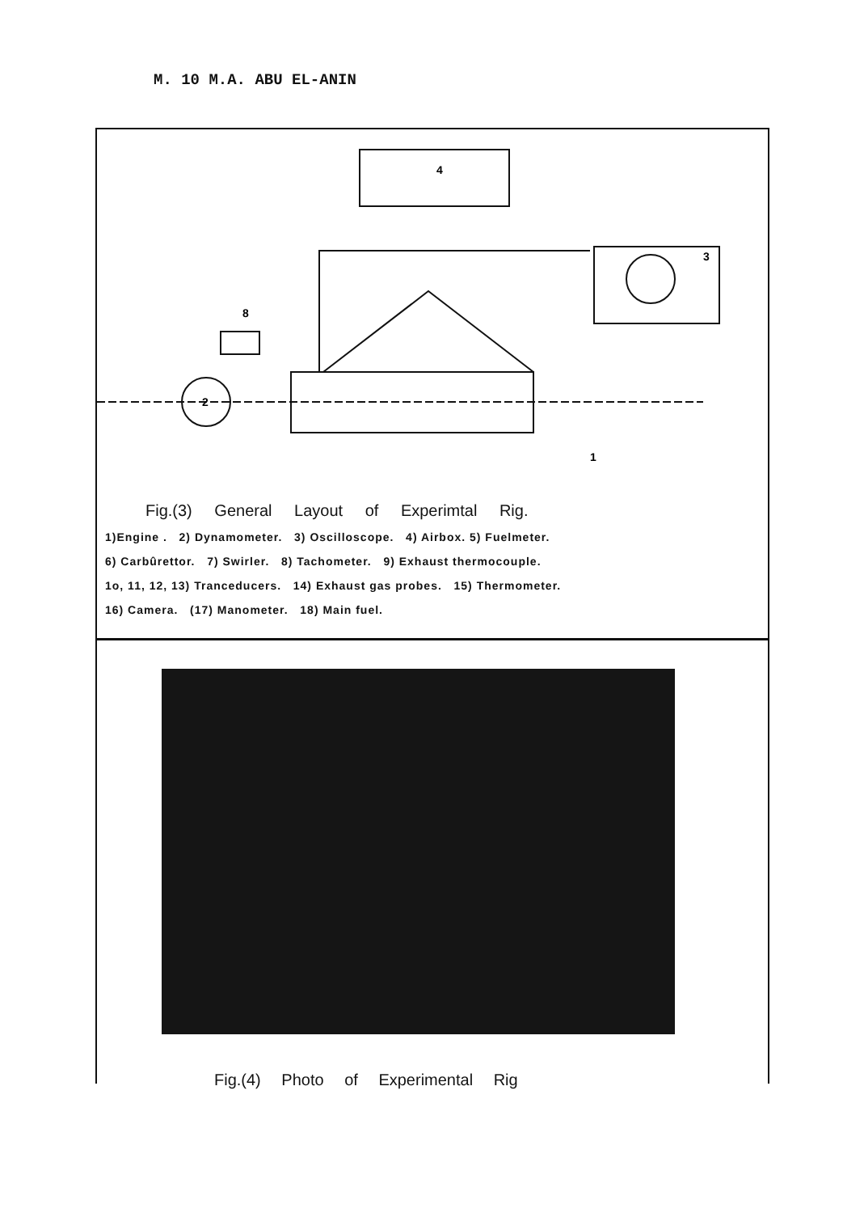M. 10 M.A. ABU EL-ANIN
4
3
2
1
8
Fig.(3) General Layout of Experimtal Rig.
1)Engine . 2) Dynamometer. 3) Oscilloscope. 4) Airbox. 5) Fuelmeter.
6) Carbûrettor. 7) Swirler. 8) Tachometer. 9) Exhaust thermocouple.
1o, 11, 12, 13) Tranceducers. 14) Exhaust gas probes. 15) Thermometer.
16) Camera. (17) Manometer. 18) Main fuel.
Fig.(4) Photo of Experimental Rig